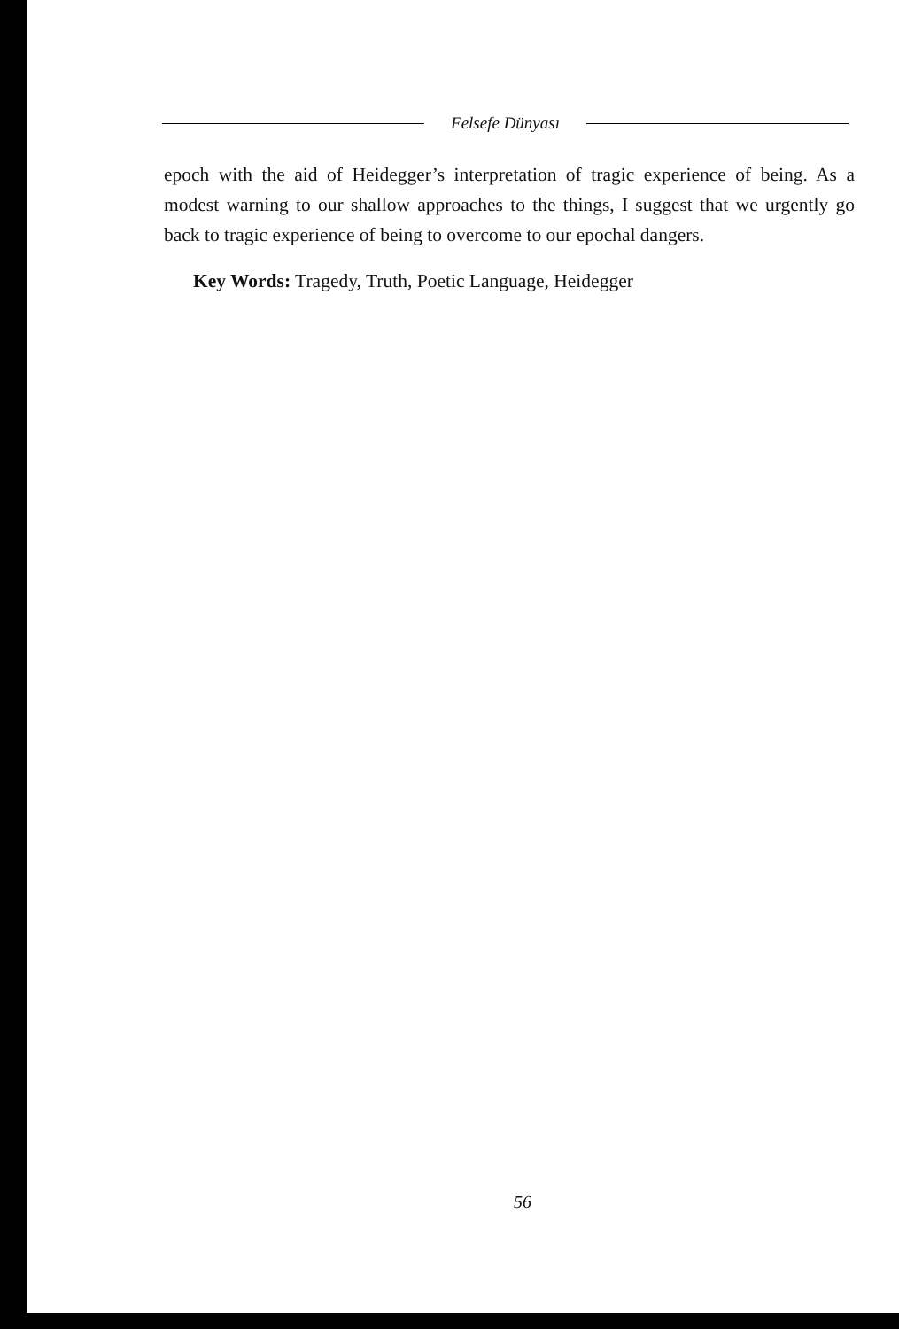Felsefe Dünyası
epoch with the aid of Heidegger’s interpretation of tragic experience of being. As a modest warning to our shallow approaches to the things, I suggest that we urgently go back to tragic experience of being to overcome to our epochal dangers.
Key Words: Tragedy, Truth, Poetic Language, Heidegger
56